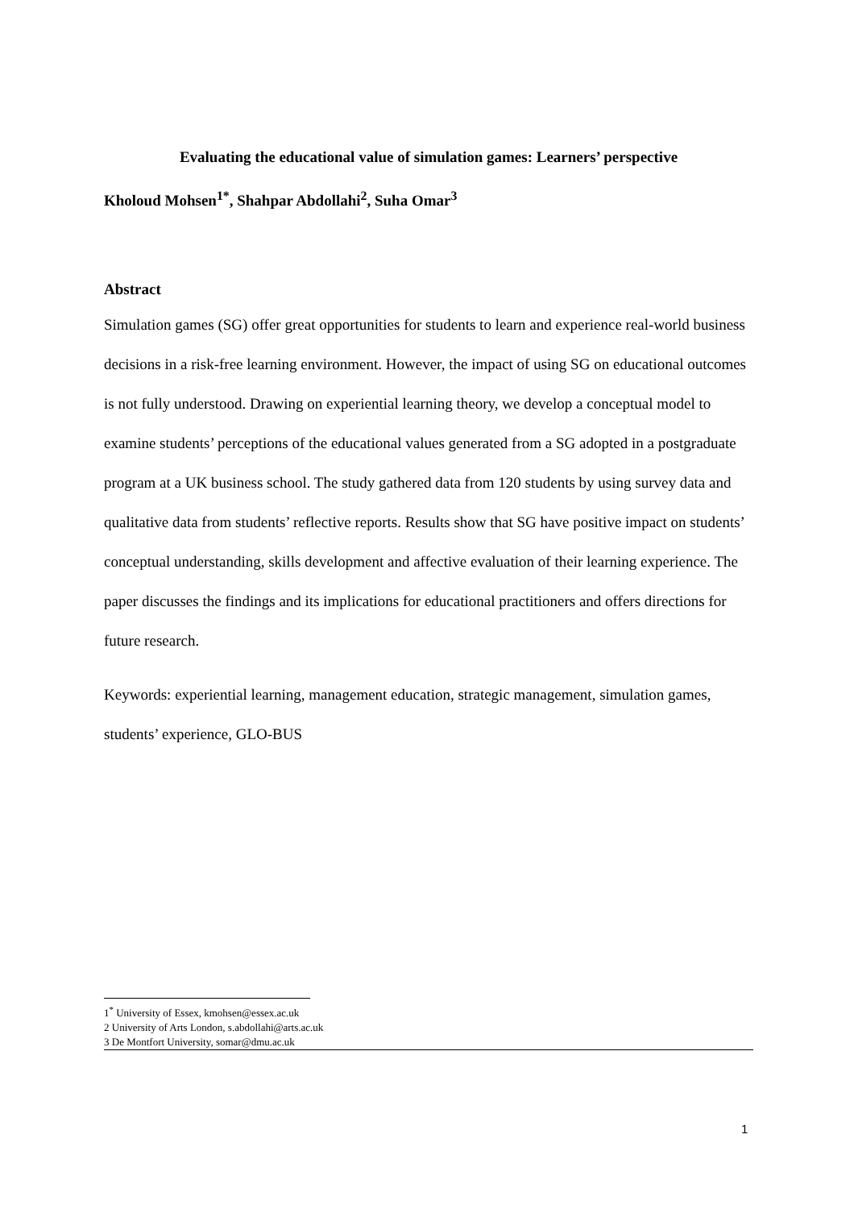Evaluating the educational value of simulation games: Learners’ perspective
Kholoud Mohsen<sup>1*</sup>, Shahpar Abdollahi<sup>2</sup>, Suha Omar<sup>3</sup>
Abstract
Simulation games (SG) offer great opportunities for students to learn and experience real-world business decisions in a risk-free learning environment. However, the impact of using SG on educational outcomes is not fully understood. Drawing on experiential learning theory, we develop a conceptual model to examine students’ perceptions of the educational values generated from a SG adopted in a postgraduate program at a UK business school. The study gathered data from 120 students by using survey data and qualitative data from students’ reflective reports. Results show that SG have positive impact on students’ conceptual understanding, skills development and affective evaluation of their learning experience. The paper discusses the findings and its implications for educational practitioners and offers directions for future research.
Keywords: experiential learning, management education, strategic management, simulation games, students’ experience, GLO-BUS
1<sup>*</sup> University of Essex, kmohsen@essex.ac.uk
2 University of Arts London, s.abdollahi@arts.ac.uk
3 De Montfort University, somar@dmu.ac.uk
1